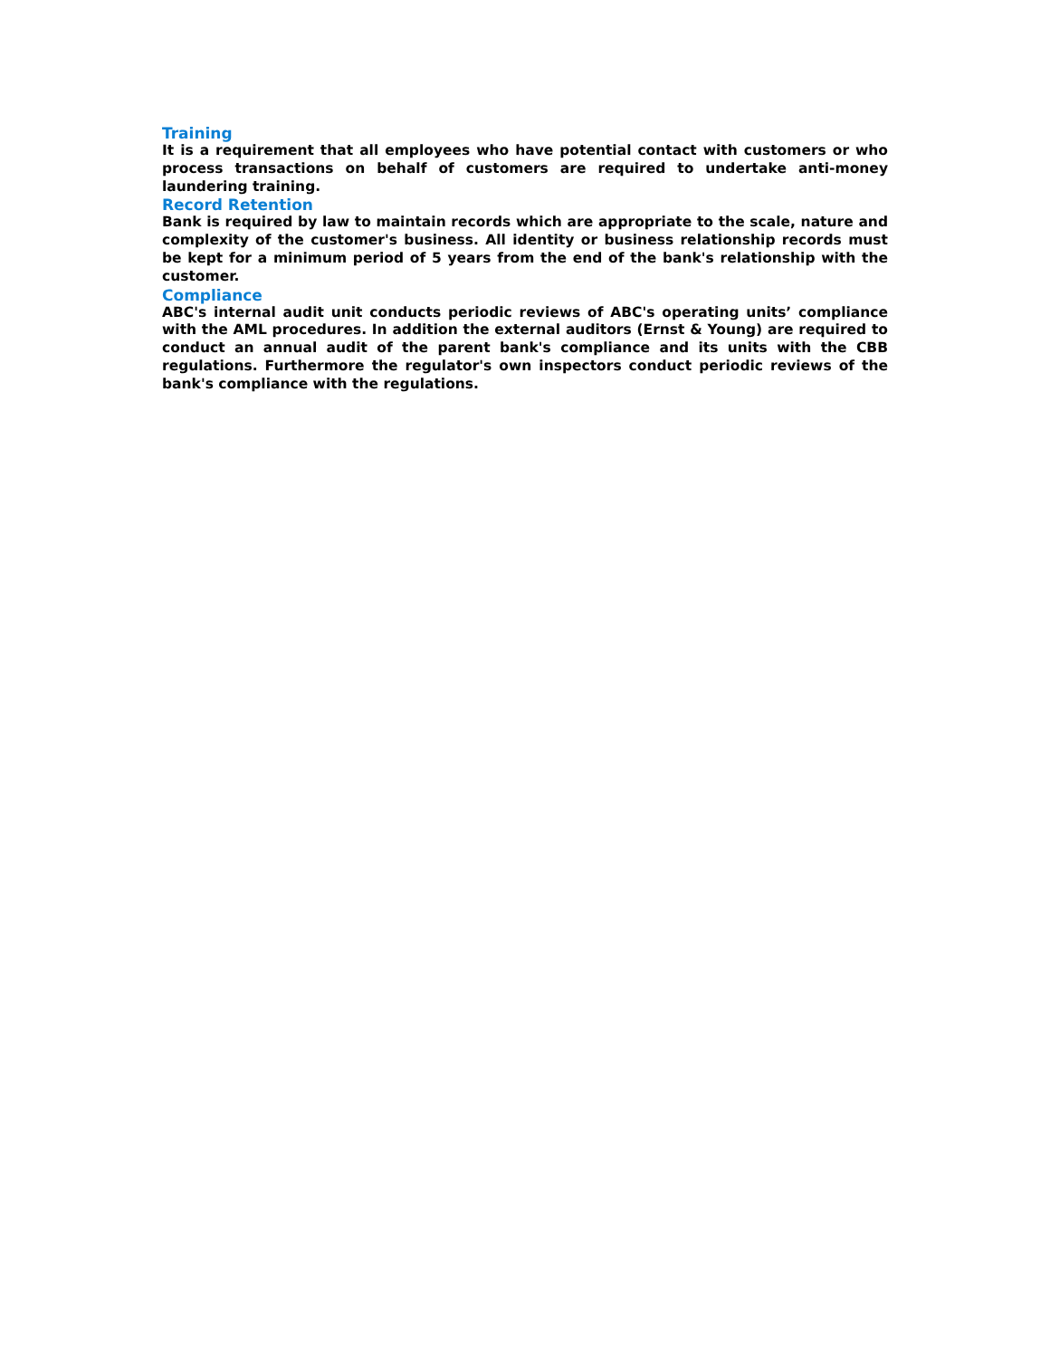Training
It is a requirement that all employees who have potential contact with customers or who process transactions on behalf of customers are required to undertake anti-money laundering training.
Record Retention
Bank is required by law to maintain records which are appropriate to the scale, nature and complexity of the customer's business. All identity or business relationship records must be kept for a minimum period of 5 years from the end of the bank's relationship with the customer.
Compliance
ABC's internal audit unit conducts periodic reviews of ABC's operating units’ compliance with the AML procedures. In addition the external auditors (Ernst & Young) are required to conduct an annual audit of the parent bank's compliance and its units with the CBB regulations. Furthermore the regulator's own inspectors conduct periodic reviews of the bank's compliance with the regulations.